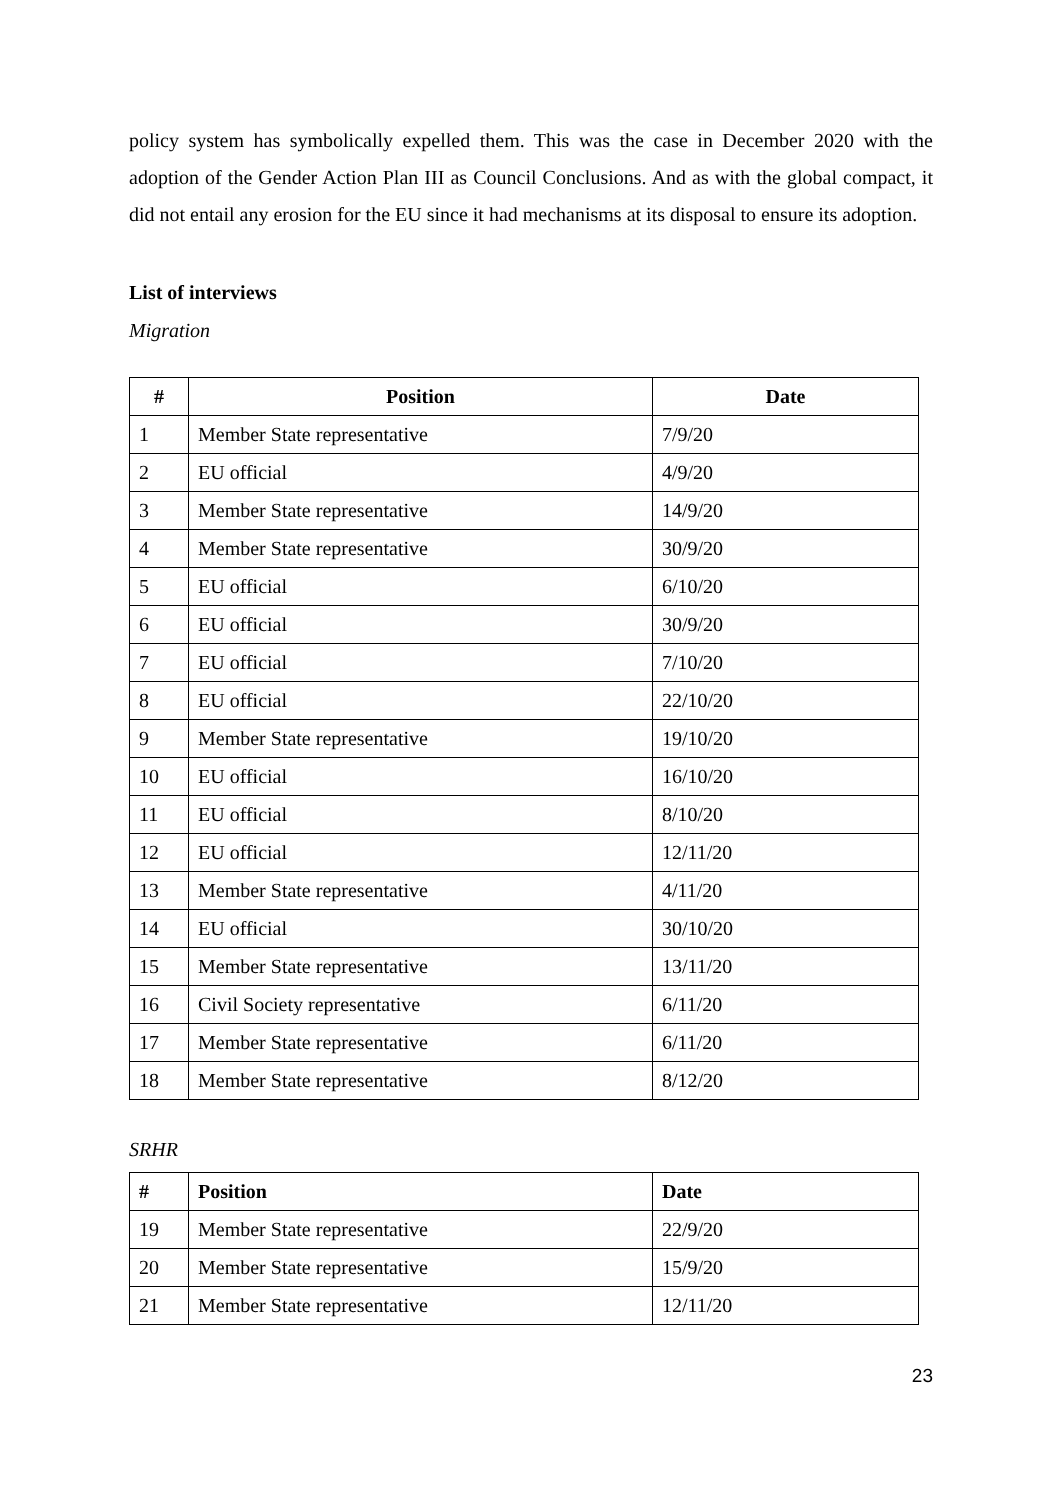policy system has symbolically expelled them. This was the case in December 2020 with the adoption of the Gender Action Plan III as Council Conclusions. And as with the global compact, it did not entail any erosion for the EU since it had mechanisms at its disposal to ensure its adoption.
List of interviews
Migration
| # | Position | Date |
| --- | --- | --- |
| 1 | Member State representative | 7/9/20 |
| 2 | EU official | 4/9/20 |
| 3 | Member State representative | 14/9/20 |
| 4 | Member State representative | 30/9/20 |
| 5 | EU official | 6/10/20 |
| 6 | EU official | 30/9/20 |
| 7 | EU official | 7/10/20 |
| 8 | EU official | 22/10/20 |
| 9 | Member State representative | 19/10/20 |
| 10 | EU official | 16/10/20 |
| 11 | EU official | 8/10/20 |
| 12 | EU official | 12/11/20 |
| 13 | Member State representative | 4/11/20 |
| 14 | EU official | 30/10/20 |
| 15 | Member State representative | 13/11/20 |
| 16 | Civil Society representative | 6/11/20 |
| 17 | Member State representative | 6/11/20 |
| 18 | Member State representative | 8/12/20 |
SRHR
| # | Position | Date |
| --- | --- | --- |
| 19 | Member State representative | 22/9/20 |
| 20 | Member State representative | 15/9/20 |
| 21 | Member State representative | 12/11/20 |
23